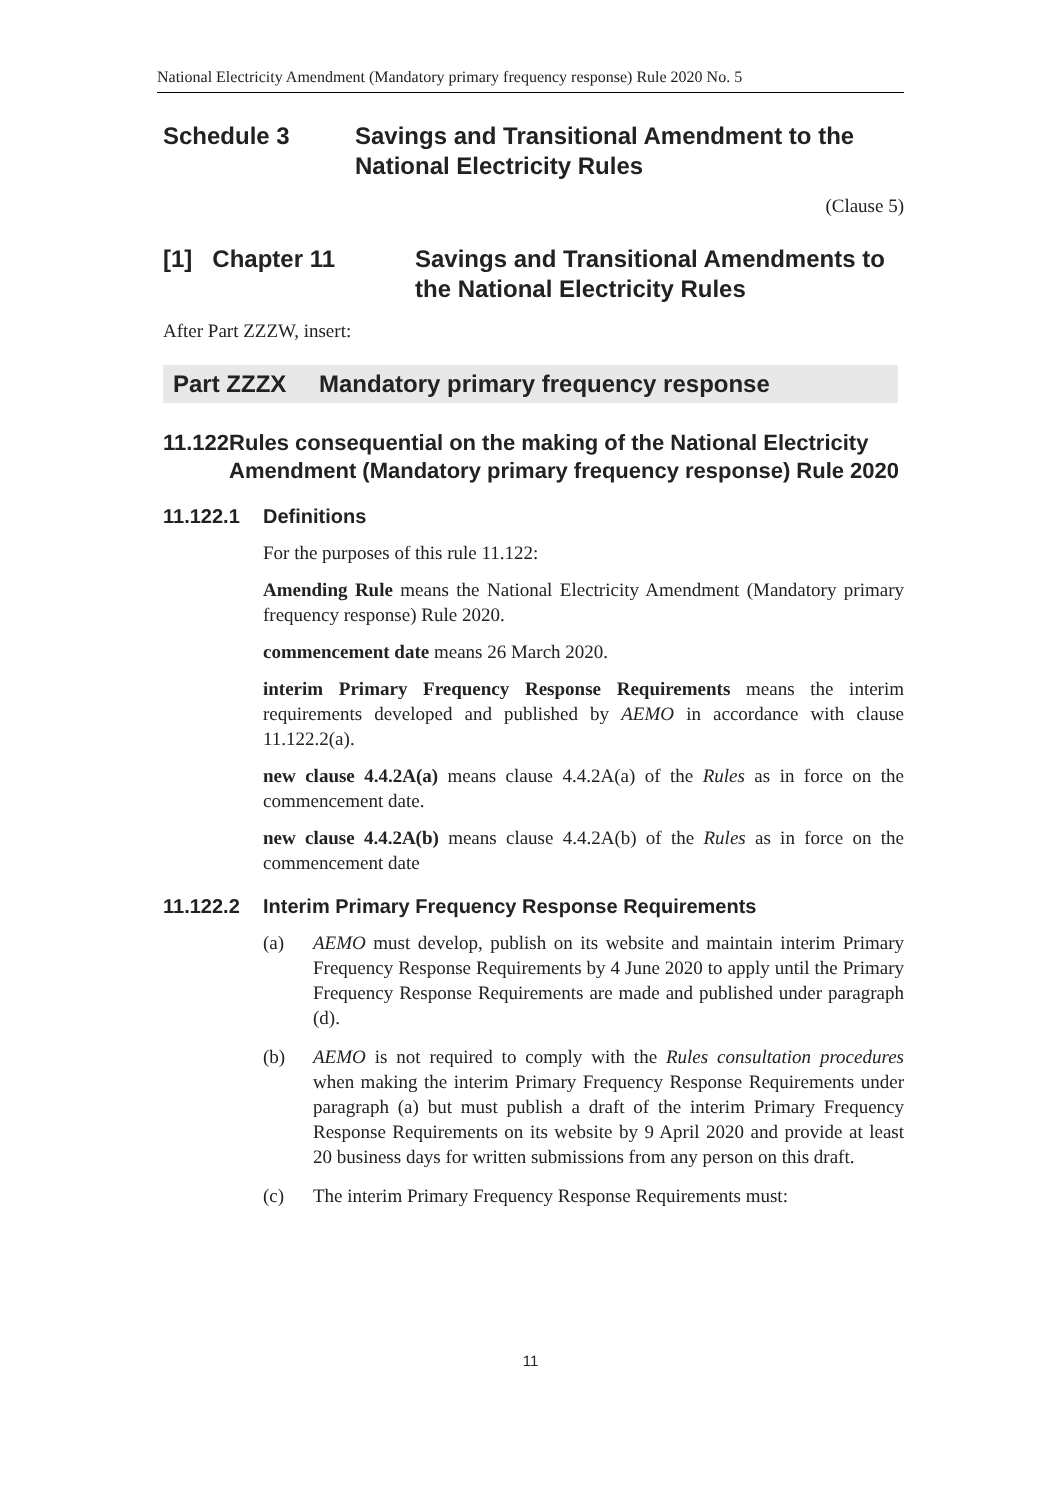National Electricity Amendment (Mandatory primary frequency response) Rule 2020 No. 5
Schedule 3 Savings and Transitional Amendment to the
National Electricity Rules
(Clause 5)
[1] Chapter 11 Savings and Transitional Amendments to
the National Electricity Rules
After Part ZZZW, insert:
Part ZZZX Mandatory primary frequency response
11.122 Rules consequential on the making of the National Electricity Amendment (Mandatory primary frequency response) Rule 2020
11.122.1 Definitions
For the purposes of this rule 11.122:
Amending Rule means the National Electricity Amendment (Mandatory primary frequency response) Rule 2020.
commencement date means 26 March 2020.
interim Primary Frequency Response Requirements means the interim requirements developed and published by AEMO in accordance with clause 11.122.2(a).
new clause 4.4.2A(a) means clause 4.4.2A(a) of the Rules as in force on the commencement date.
new clause 4.4.2A(b) means clause 4.4.2A(b) of the Rules as in force on the commencement date
11.122.2 Interim Primary Frequency Response Requirements
(a) AEMO must develop, publish on its website and maintain interim Primary Frequency Response Requirements by 4 June 2020 to apply until the Primary Frequency Response Requirements are made and published under paragraph (d).
(b) AEMO is not required to comply with the Rules consultation procedures when making the interim Primary Frequency Response Requirements under paragraph (a) but must publish a draft of the interim Primary Frequency Response Requirements on its website by 9 April 2020 and provide at least 20 business days for written submissions from any person on this draft.
(c) The interim Primary Frequency Response Requirements must:
11